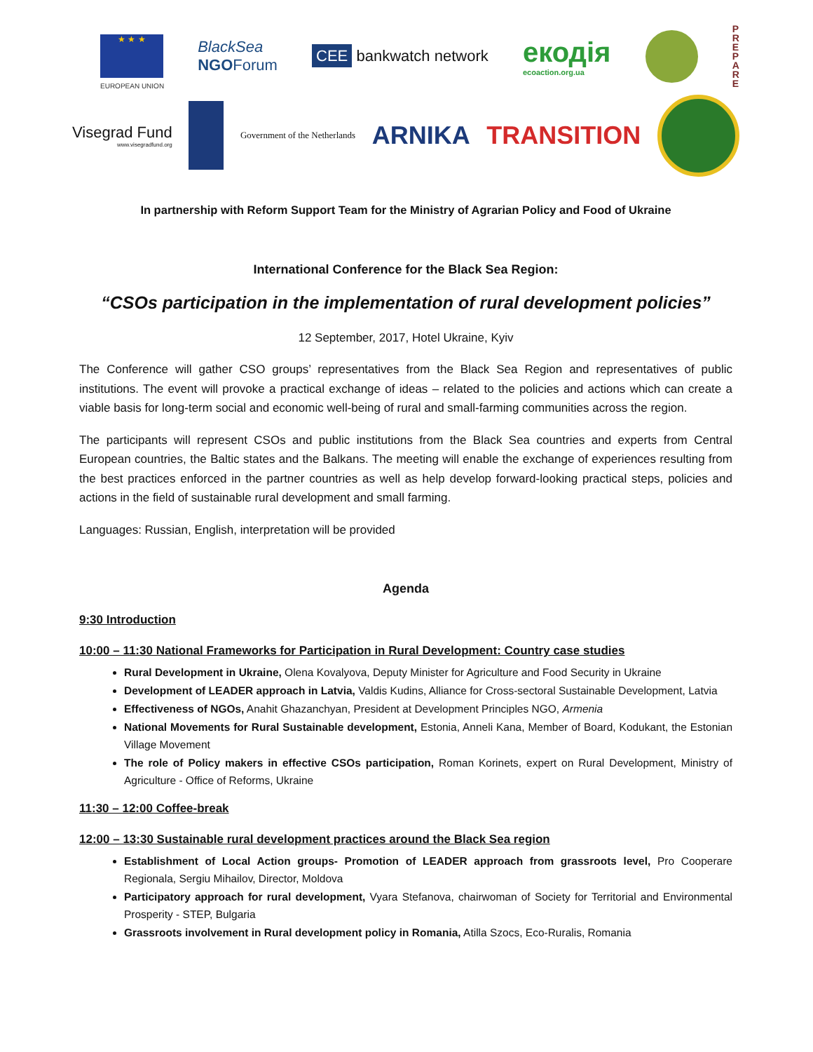★ ★ ★
EUROPEAN UNION
BlackSea
NGOForum
CEE bankwatch network
екодія
ecoaction.org.ua
P
R
E
P
A
R
E
Visegrad Fund
www.visegradfund.org
Government of the Netherlands
ARNIKA TRANSITION
In partnership with Reform Support Team for the Ministry of Agrarian Policy and Food of Ukraine
International Conference for the Black Sea Region:
“CSOs participation in the implementation of rural development policies”
12 September, 2017, Hotel Ukraine, Kyiv
The Conference will gather CSO groups’ representatives from the Black Sea Region and representatives of public institutions. The event will provoke a practical exchange of ideas – related to the policies and actions which can create a viable basis for long-term social and economic well-being of rural and small-farming communities across the region.
The participants will represent CSOs and public institutions from the Black Sea countries and experts from Central European countries, the Baltic states and the Balkans. The meeting will enable the exchange of experiences resulting from the best practices enforced in the partner countries as well as help develop forward-looking practical steps, policies and actions in the field of sustainable rural development and small farming.
Languages: Russian, English, interpretation will be provided
Agenda
9:30 Introduction
10:00 – 11:30 National Frameworks for Participation in Rural Development: Country case studies
Rural Development in Ukraine, Olena Kovalyova, Deputy Minister for Agriculture and Food Security in Ukraine
Development of LEADER approach in Latvia, Valdis Kudins, Alliance for Cross-sectoral Sustainable Development, Latvia
Effectiveness of NGOs, Anahit Ghazanchyan, President at Development Principles NGO, Armenia
National Movements for Rural Sustainable development, Estonia, Anneli Kana, Member of Board, Kodukant, the Estonian Village Movement
The role of Policy makers in effective CSOs participation, Roman Korinets, expert on Rural Development, Ministry of Agriculture - Office of Reforms, Ukraine
11:30 – 12:00 Coffee-break
12:00 – 13:30 Sustainable rural development practices around the Black Sea region
Establishment of Local Action groups- Promotion of LEADER approach from grassroots level, Pro Cooperare Regionala, Sergiu Mihailov, Director, Moldova
Participatory approach for rural development, Vyara Stefanova, chairwoman of Society for Territorial and Environmental Prosperity - STEP, Bulgaria
Grassroots involvement in Rural development policy in Romania, Atilla Szocs, Eco-Ruralis, Romania